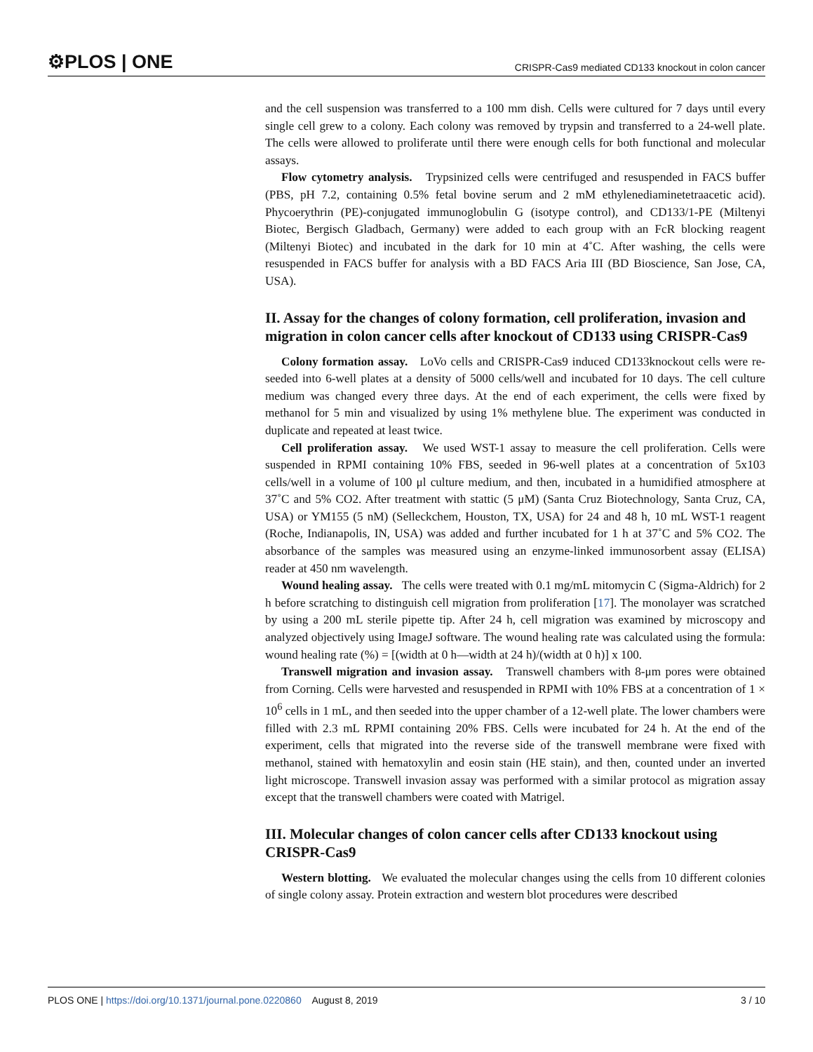⚙PLOS | ONE CRISPR-Cas9 mediated CD133 knockout in colon cancer
and the cell suspension was transferred to a 100 mm dish. Cells were cultured for 7 days until every single cell grew to a colony. Each colony was removed by trypsin and transferred to a 24-well plate. The cells were allowed to proliferate until there were enough cells for both functional and molecular assays.
Flow cytometry analysis. Trypsinized cells were centrifuged and resuspended in FACS buffer (PBS, pH 7.2, containing 0.5% fetal bovine serum and 2 mM ethylenediaminetetraacetic acid). Phycoerythrin (PE)-conjugated immunoglobulin G (isotype control), and CD133/1-PE (Miltenyi Biotec, Bergisch Gladbach, Germany) were added to each group with an FcR blocking reagent (Miltenyi Biotec) and incubated in the dark for 10 min at 4˚C. After washing, the cells were resuspended in FACS buffer for analysis with a BD FACS Aria III (BD Bioscience, San Jose, CA, USA).
II. Assay for the changes of colony formation, cell proliferation, invasion and migration in colon cancer cells after knockout of CD133 using CRISPR-Cas9
Colony formation assay. LoVo cells and CRISPR-Cas9 induced CD133knockout cells were re-seeded into 6-well plates at a density of 5000 cells/well and incubated for 10 days. The cell culture medium was changed every three days. At the end of each experiment, the cells were fixed by methanol for 5 min and visualized by using 1% methylene blue. The experiment was conducted in duplicate and repeated at least twice.
Cell proliferation assay. We used WST-1 assay to measure the cell proliferation. Cells were suspended in RPMI containing 10% FBS, seeded in 96-well plates at a concentration of 5x103 cells/well in a volume of 100 μl culture medium, and then, incubated in a humidified atmosphere at 37˚C and 5% CO2. After treatment with stattic (5 μM) (Santa Cruz Biotechnology, Santa Cruz, CA, USA) or YM155 (5 nM) (Selleckchem, Houston, TX, USA) for 24 and 48 h, 10 mL WST-1 reagent (Roche, Indianapolis, IN, USA) was added and further incubated for 1 h at 37˚C and 5% CO2. The absorbance of the samples was measured using an enzyme-linked immunosorbent assay (ELISA) reader at 450 nm wavelength.
Wound healing assay. The cells were treated with 0.1 mg/mL mitomycin C (Sigma-Aldrich) for 2 h before scratching to distinguish cell migration from proliferation [17]. The monolayer was scratched by using a 200 mL sterile pipette tip. After 24 h, cell migration was examined by microscopy and analyzed objectively using ImageJ software. The wound healing rate was calculated using the formula: wound healing rate (%) = [(width at 0 h—width at 24 h)/(width at 0 h)] x 100.
Transwell migration and invasion assay. Transwell chambers with 8-μm pores were obtained from Corning. Cells were harvested and resuspended in RPMI with 10% FBS at a concentration of 1 × 10<sup>6</sup> cells in 1 mL, and then seeded into the upper chamber of a 12-well plate. The lower chambers were filled with 2.3 mL RPMI containing 20% FBS. Cells were incubated for 24 h. At the end of the experiment, cells that migrated into the reverse side of the transwell membrane were fixed with methanol, stained with hematoxylin and eosin stain (HE stain), and then, counted under an inverted light microscope. Transwell invasion assay was performed with a similar protocol as migration assay except that the transwell chambers were coated with Matrigel.
III. Molecular changes of colon cancer cells after CD133 knockout using CRISPR-Cas9
Western blotting. We evaluated the molecular changes using the cells from 10 different colonies of single colony assay. Protein extraction and western blot procedures were described
PLOS ONE | https://doi.org/10.1371/journal.pone.0220860 August 8, 2019 3 / 10